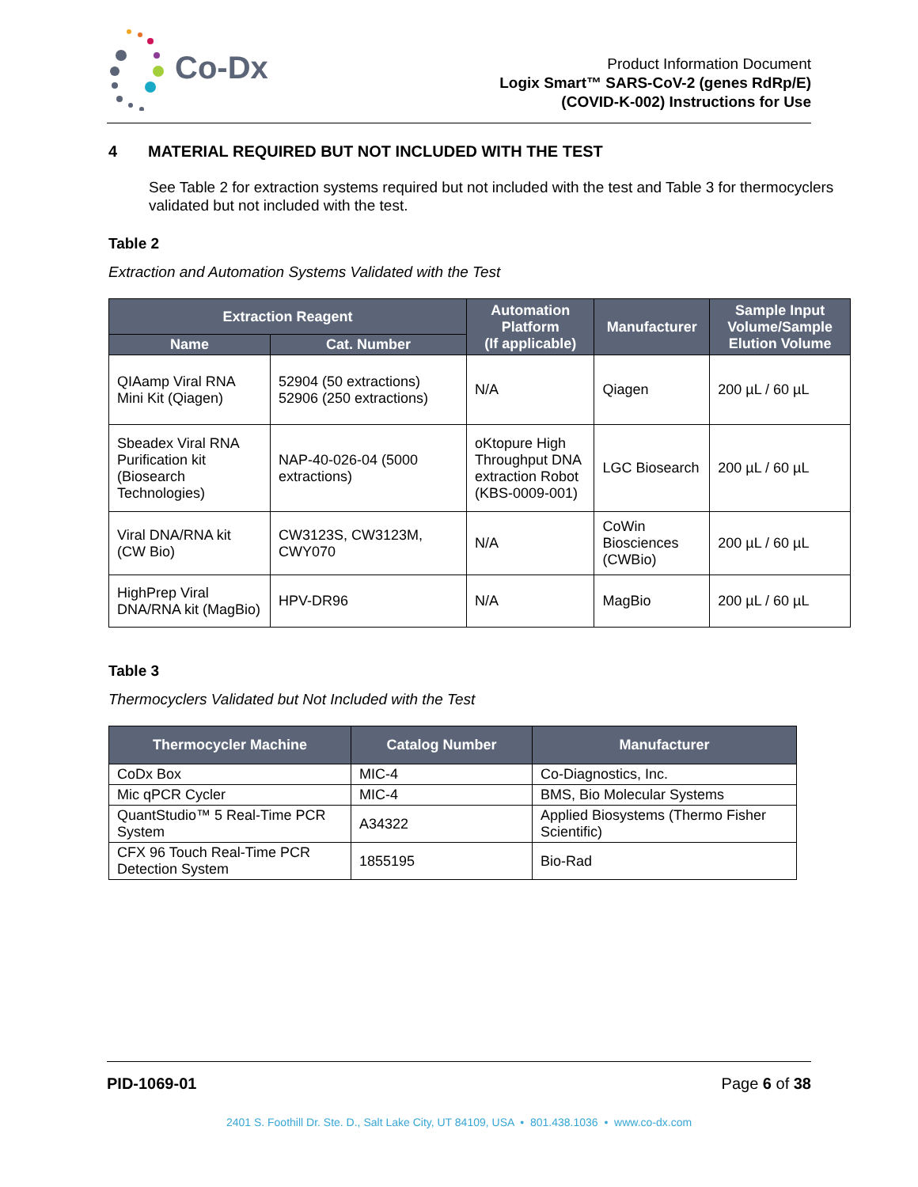Co-Dx
Product Information Document
Logix Smart™ SARS-CoV-2 (genes RdRp/E)
(COVID-K-002) Instructions for Use
4 MATERIAL REQUIRED BUT NOT INCLUDED WITH THE TEST
See Table 2 for extraction systems required but not included with the test and Table 3 for thermocyclers validated but not included with the test.
Table 2
Extraction and Automation Systems Validated with the Test
| Extraction Reagent | | Automation Platform (If applicable) | Manufacturer | Sample Input Volume/Sample Elution Volume |
| --- | --- | --- | --- | --- |
| Name | Cat. Number | | | |
| QIAamp Viral RNA Mini Kit (Qiagen) | 52904 (50 extractions) 52906 (250 extractions) | N/A | Qiagen | 200 µL / 60 µL |
| Sbeadex Viral RNA Purification kit (Biosearch Technologies) | NAP-40-026-04 (5000 extractions) | oKtopure High Throughput DNA extraction Robot (KBS-0009-001) | LGC Biosearch | 200 µL / 60 µL |
| Viral DNA/RNA kit (CW Bio) | CW3123S, CW3123M, CWY070 | N/A | CoWin Biosciences (CWBio) | 200 µL / 60 µL |
| HighPrep Viral DNA/RNA kit (MagBio) | HPV-DR96 | N/A | MagBio | 200 µL / 60 µL |
Table 3
Thermocyclers Validated but Not Included with the Test
| Thermocycler Machine | Catalog Number | Manufacturer |
| --- | --- | --- |
| CoDx Box | MIC-4 | Co-Diagnostics, Inc. |
| Mic qPCR Cycler | MIC-4 | BMS, Bio Molecular Systems |
| QuantStudio™ 5 Real-Time PCR System | A34322 | Applied Biosystems (Thermo Fisher Scientific) |
| CFX 96 Touch Real-Time PCR Detection System | 1855195 | Bio-Rad |
PID-1069-01 Page 6 of 38
2401 S. Foothill Dr. Ste. D., Salt Lake City, UT 84109, USA • 801.438.1036 • www.co-dx.com